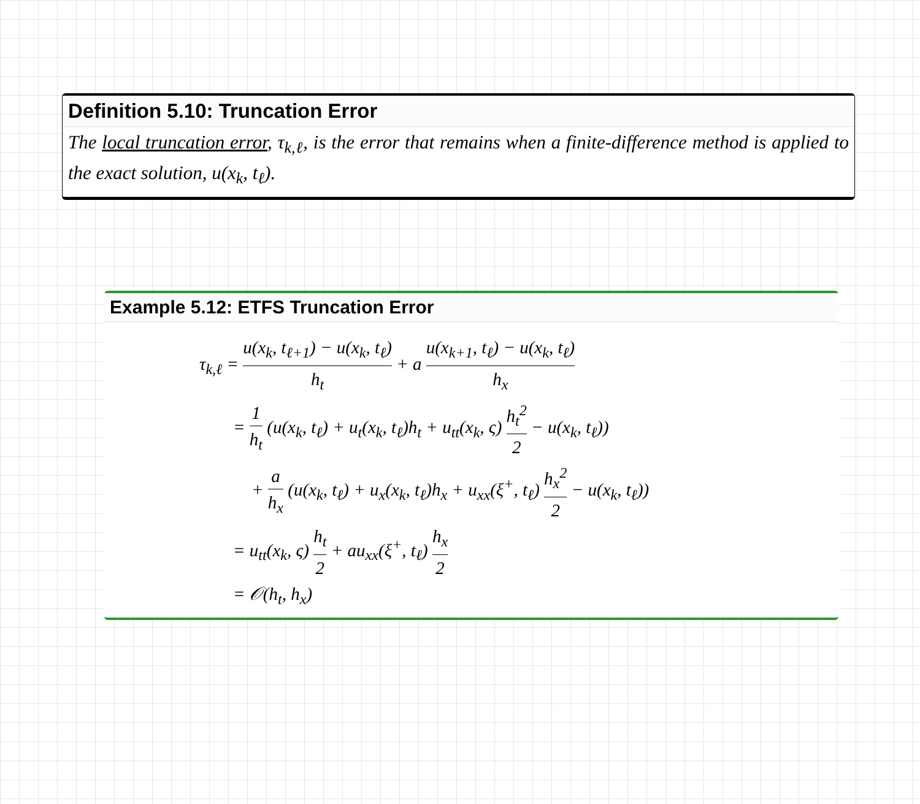Definition 5.10: Truncation Error
The local truncation error, τ<sub>k,ℓ</sub>, is the error that remains when a finite-difference method is applied to the exact solution, u(x<sub>k</sub>, t<sub>ℓ</sub>).
Example 5.12: ETFS Truncation Error
τ<sub>k,ℓ</sub> = u(x<sub>k</sub>, t<sub>ℓ+1</sub>) − u(x<sub>k</sub>, t<sub>ℓ</sub>) h<sub>t</sub> + a u(x<sub>k+1</sub>, t<sub>ℓ</sub>) − u(x<sub>k</sub>, t<sub>ℓ</sub>) h<sub>x</sub>
= 1 h<sub>t</sub> (u(x<sub>k</sub>, t<sub>ℓ</sub>) + u<sub>t</sub>(x<sub>k</sub>, t<sub>ℓ</sub>)h<sub>t</sub> + u<sub>tt</sub>(x<sub>k</sub>, ς) h<sub>t</sub><sup>2</sup> 2 − u(x<sub>k</sub>, t<sub>ℓ</sub>))
+ a h<sub>x</sub> (u(x<sub>k</sub>, t<sub>ℓ</sub>) + u<sub>x</sub>(x<sub>k</sub>, t<sub>ℓ</sub>)h<sub>x</sub> + u<sub>xx</sub>(ξ<sup>+</sup>, t<sub>ℓ</sub>) h<sub>x</sub><sup>2</sup> 2 − u(x<sub>k</sub>, t<sub>ℓ</sub>))
= u<sub>tt</sub>(x<sub>k</sub>, ς) h<sub>t</sub> 2 + au<sub>xx</sub>(ξ<sup>+</sup>, t<sub>ℓ</sub>) h<sub>x</sub> 2
= 𝒪(h<sub>t</sub>, h<sub>x</sub>)